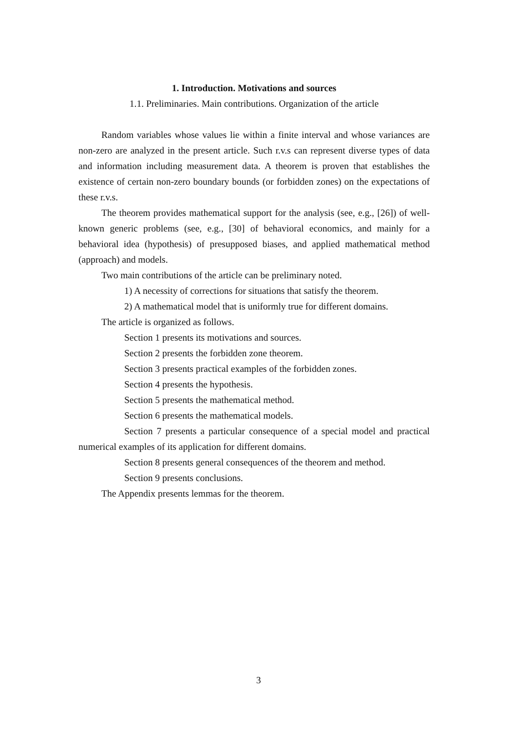1. Introduction. Motivations and sources
1.1. Preliminaries. Main contributions. Organization of the article
Random variables whose values lie within a finite interval and whose variances are non-zero are analyzed in the present article. Such r.v.s can represent diverse types of data and information including measurement data. A theorem is proven that establishes the existence of certain non-zero boundary bounds (or forbidden zones) on the expectations of these r.v.s.
The theorem provides mathematical support for the analysis (see, e.g., [26]) of well-known generic problems (see, e.g., [30] of behavioral economics, and mainly for a behavioral idea (hypothesis) of presupposed biases, and applied mathematical method (approach) and models.
Two main contributions of the article can be preliminary noted.
1) A necessity of corrections for situations that satisfy the theorem.
2) A mathematical model that is uniformly true for different domains.
The article is organized as follows.
Section 1 presents its motivations and sources.
Section 2 presents the forbidden zone theorem.
Section 3 presents practical examples of the forbidden zones.
Section 4 presents the hypothesis.
Section 5 presents the mathematical method.
Section 6 presents the mathematical models.
Section 7 presents a particular consequence of a special model and practical numerical examples of its application for different domains.
Section 8 presents general consequences of the theorem and method.
Section 9 presents conclusions.
The Appendix presents lemmas for the theorem.
3